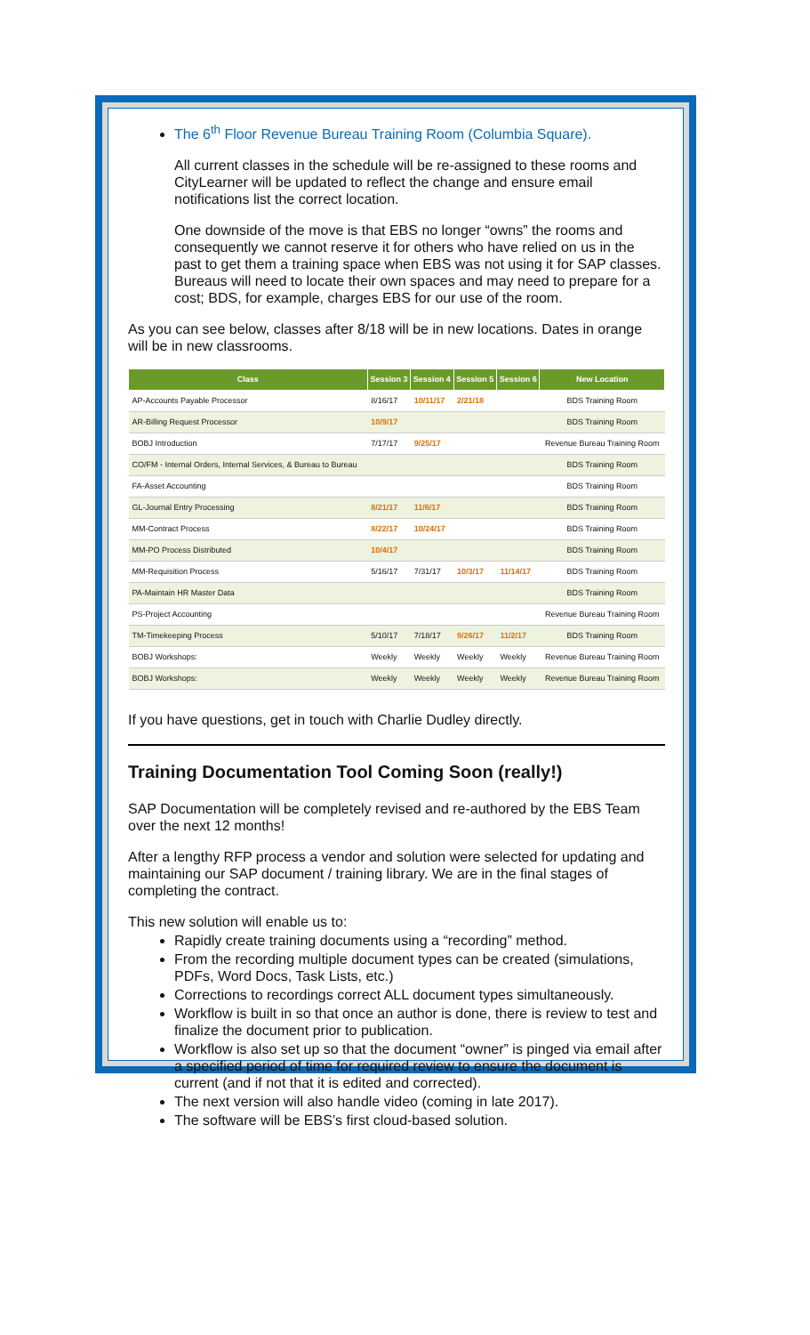The 6<sup>th</sup> Floor Revenue Bureau Training Room (Columbia Square).
All current classes in the schedule will be re-assigned to these rooms and CityLearner will be updated to reflect the change and ensure email notifications list the correct location.
One downside of the move is that EBS no longer “owns” the rooms and consequently we cannot reserve it for others who have relied on us in the past to get them a training space when EBS was not using it for SAP classes. Bureaus will need to locate their own spaces and may need to prepare for a cost; BDS, for example, charges EBS for our use of the room.
As you can see below, classes after 8/18 will be in new locations. Dates in orange will be in new classrooms.
| Class | Session 3 | Session 4 | Session 5 | Session 6 | New Location |
| --- | --- | --- | --- | --- | --- |
| AP-Accounts Payable Processor | 8/16/17 | 10/11/17 | 2/21/18 | | BDS Training Room |
| AR-Billing Request Processor | 10/9/17 | | | | BDS Training Room |
| BOBJ Introduction | 7/17/17 | 9/25/17 | | | Revenue Bureau Training Room |
| CO/FM - Internal Orders, Internal Services, & Bureau to Bureau | | | | | BDS Training Room |
| FA-Asset Accounting | | | | | BDS Training Room |
| GL-Journal Entry Processing | 8/21/17 | 11/6/17 | | | BDS Training Room |
| MM-Contract Process | 8/22/17 | 10/24/17 | | | BDS Training Room |
| MM-PO Process Distributed | 10/4/17 | | | | BDS Training Room |
| MM-Requisition Process | 5/16/17 | 7/31/17 | 10/3/17 | 11/14/17 | BDS Training Room |
| PA-Maintain HR Master Data | | | | | BDS Training Room |
| PS-Project Accounting | | | | | Revenue Bureau Training Room |
| TM-Timekeeping Process | 5/10/17 | 7/18/17 | 9/26/17 | 11/2/17 | BDS Training Room |
| BOBJ Workshops: | Weekly | Weekly | Weekly | Weekly | Revenue Bureau Training Room |
| BOBJ Workshops: | Weekly | Weekly | Weekly | Weekly | Revenue Bureau Training Room |
If you have questions, get in touch with Charlie Dudley directly.
Training Documentation Tool Coming Soon (really!)
SAP Documentation will be completely revised and re-authored by the EBS Team over the next 12 months!
After a lengthy RFP process a vendor and solution were selected for updating and maintaining our SAP document / training library. We are in the final stages of completing the contract.
This new solution will enable us to:
Rapidly create training documents using a “recording” method.
From the recording multiple document types can be created (simulations, PDFs, Word Docs, Task Lists, etc.)
Corrections to recordings correct ALL document types simultaneously.
Workflow is built in so that once an author is done, there is review to test and finalize the document prior to publication.
Workflow is also set up so that the document “owner” is pinged via email after a specified period of time for required review to ensure the document is current (and if not that it is edited and corrected).
The next version will also handle video (coming in late 2017).
The software will be EBS’s first cloud-based solution.